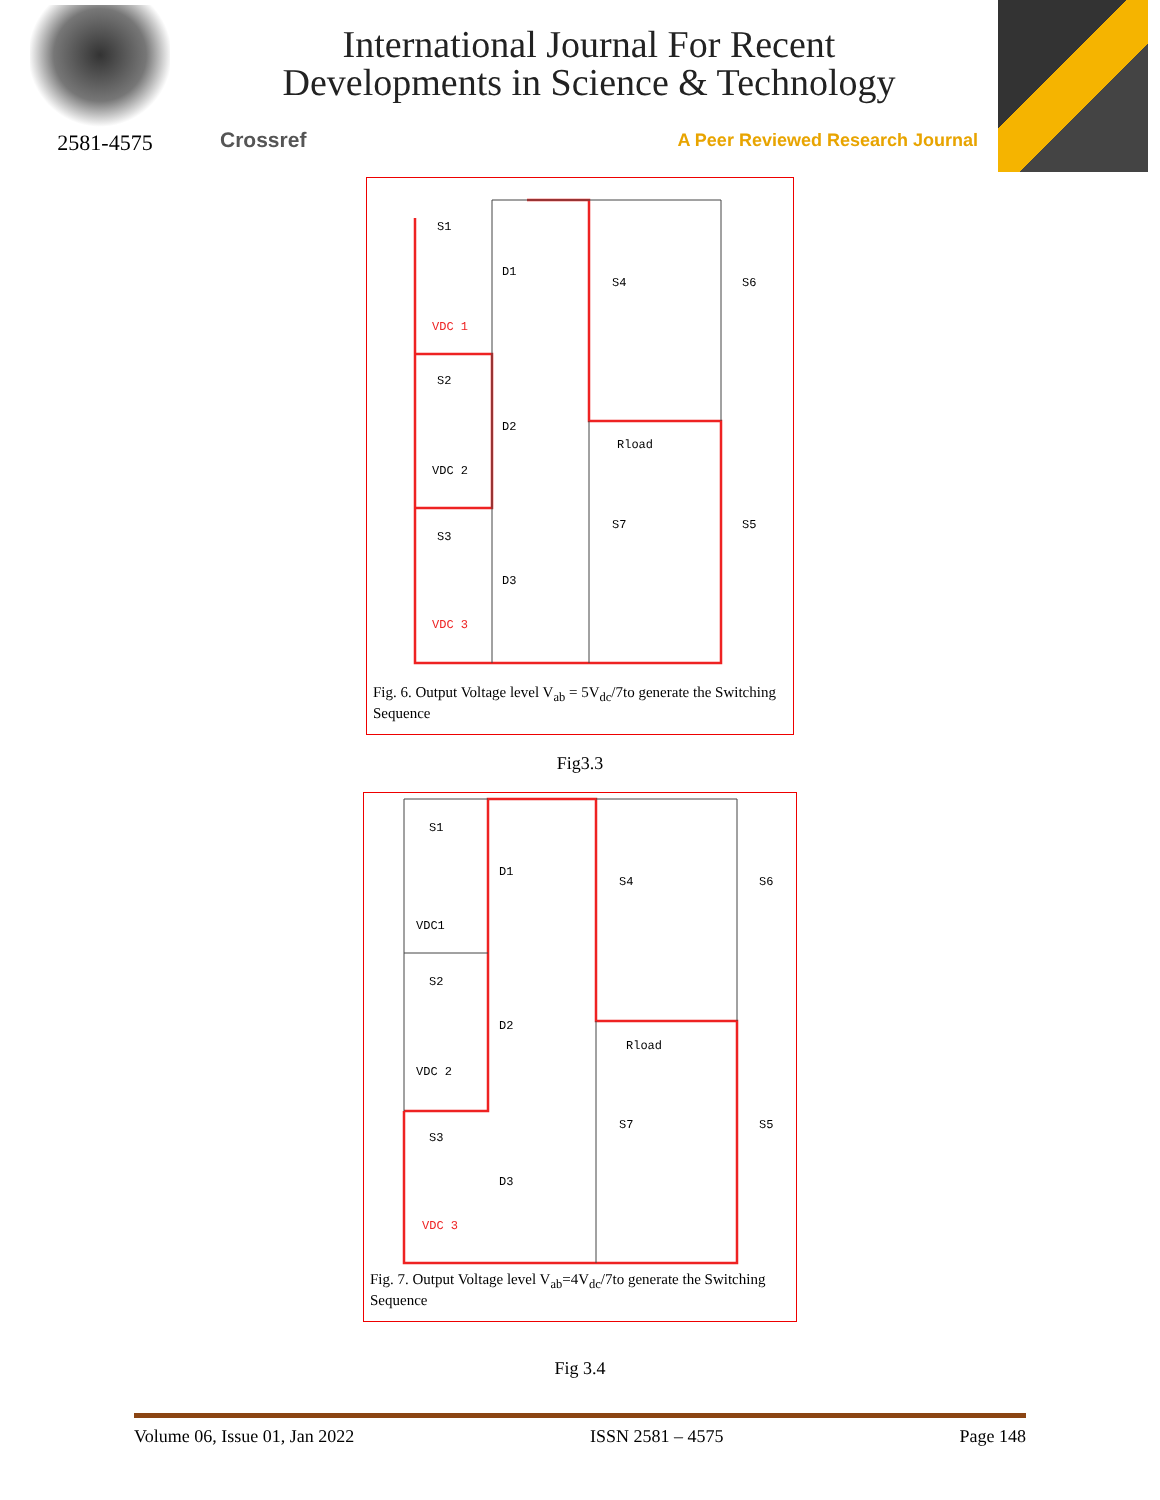2581-4575
International Journal For Recent
Developments in Science & Technology
Crossref A Peer Reviewed Research Journal
S1
D1
S4
S6
VDC 1
S2
D2
Rload
VDC 2
S3
S7
S5
D3
VDC 3
Fig. 6. Output Voltage level V<sub>ab</sub> = 5V<sub>dc</sub>/7to generate the Switching Sequence
Fig3.3
S1
D1
S4
S6
VDC1
S2
D2
Rload
VDC 2
S3
S7
S5
D3
VDC 3
Fig. 7. Output Voltage level V<sub>ab</sub>=4V<sub>dc</sub>/7to generate the Switching Sequence
Fig 3.4
Volume 06, Issue 01, Jan 2022 ISSN 2581 – 4575 Page 148